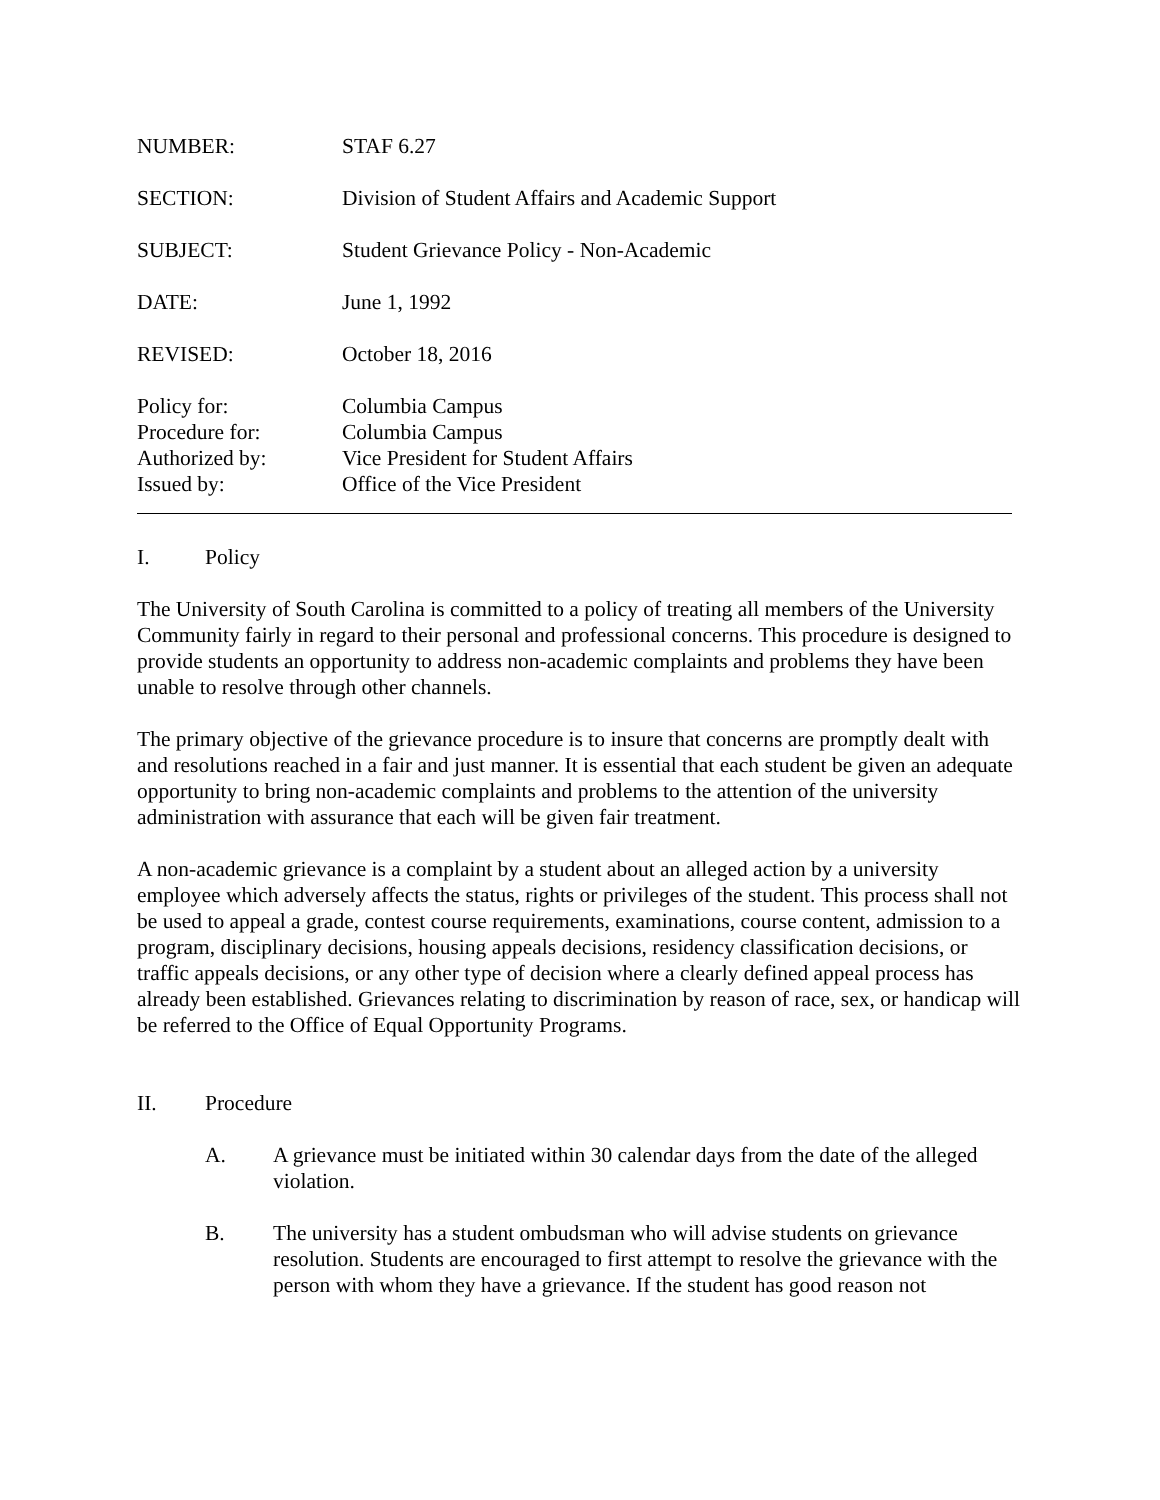NUMBER: STAF 6.27
SECTION: Division of Student Affairs and Academic Support
SUBJECT: Student Grievance Policy - Non-Academic
DATE: June 1, 1992
REVISED: October 18, 2016
Policy for:
Procedure for:
Authorized by:
Issued by:
Columbia Campus
Columbia Campus
Vice President for Student Affairs
Office of the Vice President
I. Policy
The University of South Carolina is committed to a policy of treating all members of the University Community fairly in regard to their personal and professional concerns. This procedure is designed to provide students an opportunity to address non-academic complaints and problems they have been unable to resolve through other channels.
The primary objective of the grievance procedure is to insure that concerns are promptly dealt with and resolutions reached in a fair and just manner. It is essential that each student be given an adequate opportunity to bring non-academic complaints and problems to the attention of the university administration with assurance that each will be given fair treatment.
A non-academic grievance is a complaint by a student about an alleged action by a university employee which adversely affects the status, rights or privileges of the student. This process shall not be used to appeal a grade, contest course requirements, examinations, course content, admission to a program, disciplinary decisions, housing appeals decisions, residency classification decisions, or traffic appeals decisions, or any other type of decision where a clearly defined appeal process has already been established. Grievances relating to discrimination by reason of race, sex, or handicap will be referred to the Office of Equal Opportunity Programs.
II. Procedure
A. A grievance must be initiated within 30 calendar days from the date of the alleged violation.
B. The university has a student ombudsman who will advise students on grievance resolution. Students are encouraged to first attempt to resolve the grievance with the person with whom they have a grievance. If the student has good reason not